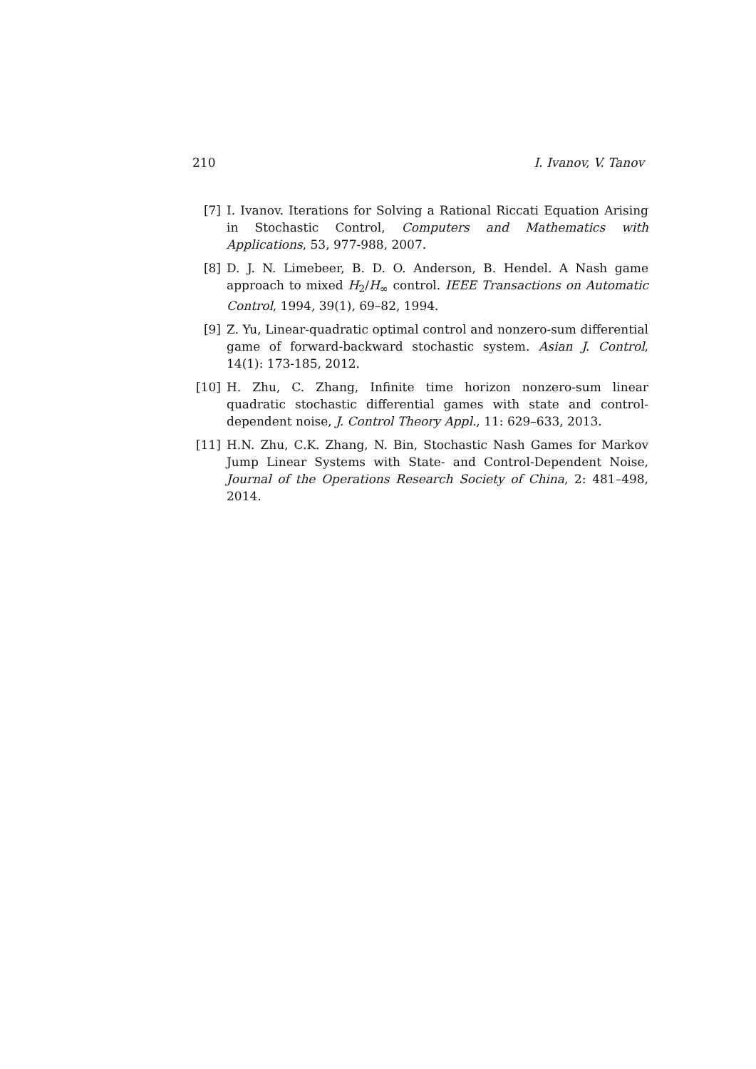210 I. Ivanov, V. Tanov
[7] I. Ivanov. Iterations for Solving a Rational Riccati Equation Arising in Stochastic Control, Computers and Mathematics with Applications, 53, 977-988, 2007.
[8] D. J. N. Limebeer, B. D. O. Anderson, B. Hendel. A Nash game approach to mixed H<sub>2</sub>/H<sub>∞</sub> control. IEEE Transactions on Automatic Control, 1994, 39(1), 69–82, 1994.
[9] Z. Yu, Linear-quadratic optimal control and nonzero-sum differential game of forward-backward stochastic system. Asian J. Control, 14(1): 173-185, 2012.
[10] H. Zhu, C. Zhang, Infinite time horizon nonzero-sum linear quadratic stochastic differential games with state and control-dependent noise, J. Control Theory Appl., 11: 629–633, 2013.
[11] H.N. Zhu, C.K. Zhang, N. Bin, Stochastic Nash Games for Markov Jump Linear Systems with State- and Control-Dependent Noise, Journal of the Operations Research Society of China, 2: 481–498, 2014.